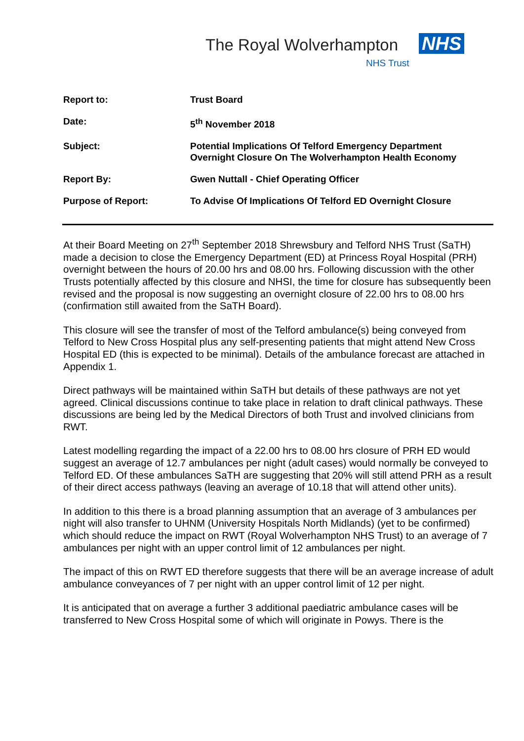The Royal Wolverhampton NHS
NHS Trust
| Report to: | Trust Board |
| Date: | 5<sup>th</sup> November 2018 |
| Subject: | Potential Implications Of Telford Emergency Department Overnight Closure On The Wolverhampton Health Economy |
| Report By: | Gwen Nuttall - Chief Operating Officer |
| Purpose of Report: | To Advise Of Implications Of Telford ED Overnight Closure |
At their Board Meeting on 27<sup>th</sup> September 2018 Shrewsbury and Telford NHS Trust (SaTH) made a decision to close the Emergency Department (ED) at Princess Royal Hospital (PRH) overnight between the hours of 20.00 hrs and 08.00 hrs. Following discussion with the other Trusts potentially affected by this closure and NHSI, the time for closure has subsequently been revised and the proposal is now suggesting an overnight closure of 22.00 hrs to 08.00 hrs (confirmation still awaited from the SaTH Board).
This closure will see the transfer of most of the Telford ambulance(s) being conveyed from Telford to New Cross Hospital plus any self-presenting patients that might attend New Cross Hospital ED (this is expected to be minimal). Details of the ambulance forecast are attached in Appendix 1.
Direct pathways will be maintained within SaTH but details of these pathways are not yet agreed. Clinical discussions continue to take place in relation to draft clinical pathways. These discussions are being led by the Medical Directors of both Trust and involved clinicians from RWT.
Latest modelling regarding the impact of a 22.00 hrs to 08.00 hrs closure of PRH ED would suggest an average of 12.7 ambulances per night (adult cases) would normally be conveyed to Telford ED. Of these ambulances SaTH are suggesting that 20% will still attend PRH as a result of their direct access pathways (leaving an average of 10.18 that will attend other units).
In addition to this there is a broad planning assumption that an average of 3 ambulances per night will also transfer to UHNM (University Hospitals North Midlands) (yet to be confirmed) which should reduce the impact on RWT (Royal Wolverhampton NHS Trust) to an average of 7 ambulances per night with an upper control limit of 12 ambulances per night.
The impact of this on RWT ED therefore suggests that there will be an average increase of adult ambulance conveyances of 7 per night with an upper control limit of 12 per night.
It is anticipated that on average a further 3 additional paediatric ambulance cases will be transferred to New Cross Hospital some of which will originate in Powys. There is the